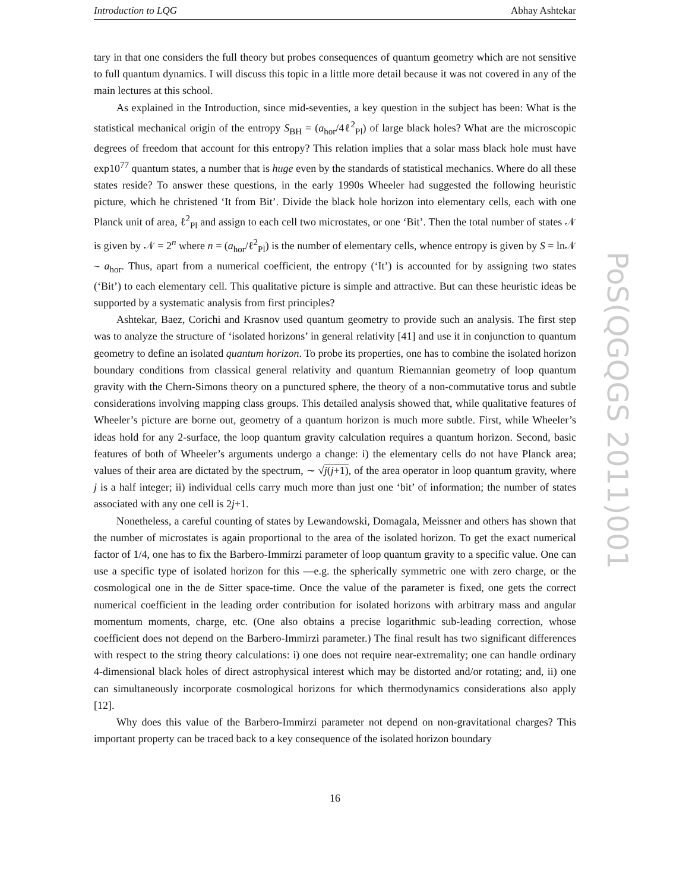Introduction to LQG Abhay Ashtekar
tary in that one considers the full theory but probes consequences of quantum geometry which are not sensitive to full quantum dynamics. I will discuss this topic in a little more detail because it was not covered in any of the main lectures at this school.
As explained in the Introduction, since mid-seventies, a key question in the subject has been: What is the statistical mechanical origin of the entropy S<sub>BH</sub> = (a<sub>hor</sub>/4ℓ<sup>2</sup><sub>Pl</sub>) of large black holes? What are the microscopic degrees of freedom that account for this entropy? This relation implies that a solar mass black hole must have exp10<sup>77</sup> quantum states, a number that is huge even by the standards of statistical mechanics. Where do all these states reside? To answer these questions, in the early 1990s Wheeler had suggested the following heuristic picture, which he christened ‘It from Bit’. Divide the black hole horizon into elementary cells, each with one Planck unit of area, ℓ<sup>2</sup><sub>Pl</sub> and assign to each cell two microstates, or one ‘Bit’. Then the total number of states 𝒩 is given by 𝒩 = 2<sup>n</sup> where n = (a<sub>hor</sub>/ℓ<sup>2</sup><sub>Pl</sub>) is the number of elementary cells, whence entropy is given by S = ln𝒩 ∼ a<sub>hor</sub>. Thus, apart from a numerical coefficient, the entropy (‘It’) is accounted for by assigning two states (‘Bit’) to each elementary cell. This qualitative picture is simple and attractive. But can these heuristic ideas be supported by a systematic analysis from first principles?
Ashtekar, Baez, Corichi and Krasnov used quantum geometry to provide such an analysis. The first step was to analyze the structure of ‘isolated horizons’ in general relativity [41] and use it in conjunction to quantum geometry to define an isolated quantum horizon. To probe its properties, one has to combine the isolated horizon boundary conditions from classical general relativity and quantum Riemannian geometry of loop quantum gravity with the Chern-Simons theory on a punctured sphere, the theory of a non-commutative torus and subtle considerations involving mapping class groups. This detailed analysis showed that, while qualitative features of Wheeler’s picture are borne out, geometry of a quantum horizon is much more subtle. First, while Wheeler’s ideas hold for any 2-surface, the loop quantum gravity calculation requires a quantum horizon. Second, basic features of both of Wheeler’s arguments undergo a change: i) the elementary cells do not have Planck area; values of their area are dictated by the spectrum, ∼ √j(j+1), of the area operator in loop quantum gravity, where j is a half integer; ii) individual cells carry much more than just one ‘bit’ of information; the number of states associated with any one cell is 2j+1.
Nonetheless, a careful counting of states by Lewandowski, Domagala, Meissner and others has shown that the number of microstates is again proportional to the area of the isolated horizon. To get the exact numerical factor of 1/4, one has to fix the Barbero-Immirzi parameter of loop quantum gravity to a specific value. One can use a specific type of isolated horizon for this —e.g. the spherically symmetric one with zero charge, or the cosmological one in the de Sitter space-time. Once the value of the parameter is fixed, one gets the correct numerical coefficient in the leading order contribution for isolated horizons with arbitrary mass and angular momentum moments, charge, etc. (One also obtains a precise logarithmic sub-leading correction, whose coefficient does not depend on the Barbero-Immirzi parameter.) The final result has two significant differences with respect to the string theory calculations: i) one does not require near-extremality; one can handle ordinary 4-dimensional black holes of direct astrophysical interest which may be distorted and/or rotating; and, ii) one can simultaneously incorporate cosmological horizons for which thermodynamics considerations also apply [12].
Why does this value of the Barbero-Immirzi parameter not depend on non-gravitational charges? This important property can be traced back to a key consequence of the isolated horizon boundary
PoS(QGQGS 2011)001
16